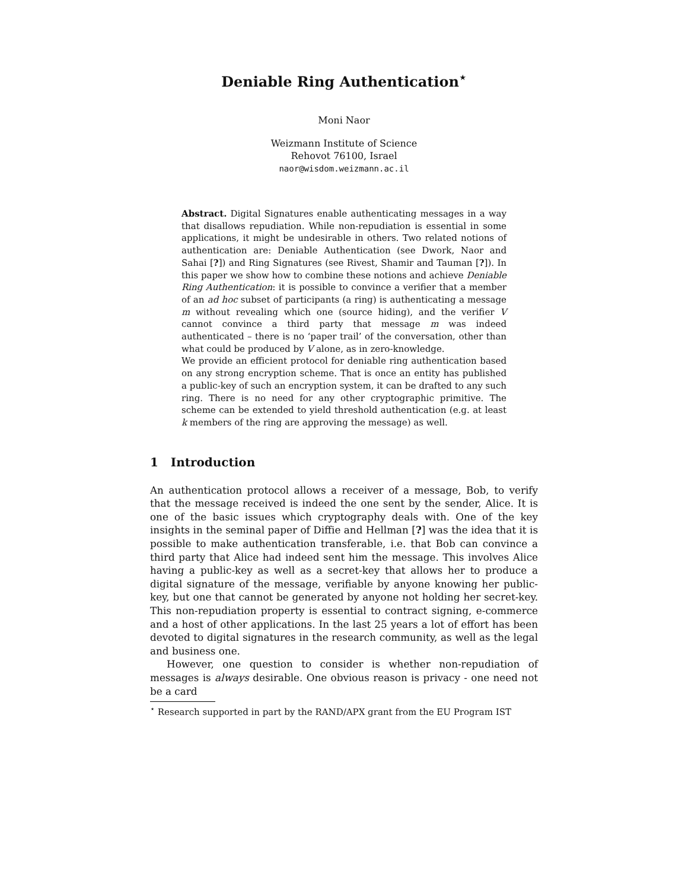Deniable Ring Authentication<sup>⋆</sup>
Moni Naor
Weizmann Institute of Science
Rehovot 76100, Israel
naor@wisdom.weizmann.ac.il
Abstract. Digital Signatures enable authenticating messages in a way that disallows repudiation. While non-repudiation is essential in some applications, it might be undesirable in others. Two related notions of authentication are: Deniable Authentication (see Dwork, Naor and Sahai [?]) and Ring Signatures (see Rivest, Shamir and Tauman [?]). In this paper we show how to combine these notions and achieve Deniable Ring Authentication: it is possible to convince a verifier that a member of an ad hoc subset of participants (a ring) is authenticating a message m without revealing which one (source hiding), and the verifier V cannot convince a third party that message m was indeed authenticated – there is no ‘paper trail’ of the conversation, other than what could be produced by V alone, as in zero-knowledge.
We provide an efficient protocol for deniable ring authentication based on any strong encryption scheme. That is once an entity has published a public-key of such an encryption system, it can be drafted to any such ring. There is no need for any other cryptographic primitive. The scheme can be extended to yield threshold authentication (e.g. at least k members of the ring are approving the message) as well.
1 Introduction
An authentication protocol allows a receiver of a message, Bob, to verify that the message received is indeed the one sent by the sender, Alice. It is one of the basic issues which cryptography deals with. One of the key insights in the seminal paper of Diffie and Hellman [?] was the idea that it is possible to make authentication transferable, i.e. that Bob can convince a third party that Alice had indeed sent him the message. This involves Alice having a public-key as well as a secret-key that allows her to produce a digital signature of the message, verifiable by anyone knowing her public-key, but one that cannot be generated by anyone not holding her secret-key. This non-repudiation property is essential to contract signing, e-commerce and a host of other applications. In the last 25 years a lot of effort has been devoted to digital signatures in the research community, as well as the legal and business one.
However, one question to consider is whether non-repudiation of messages is always desirable. One obvious reason is privacy - one need not be a card
<sup>⋆</sup> Research supported in part by the RAND/APX grant from the EU Program IST